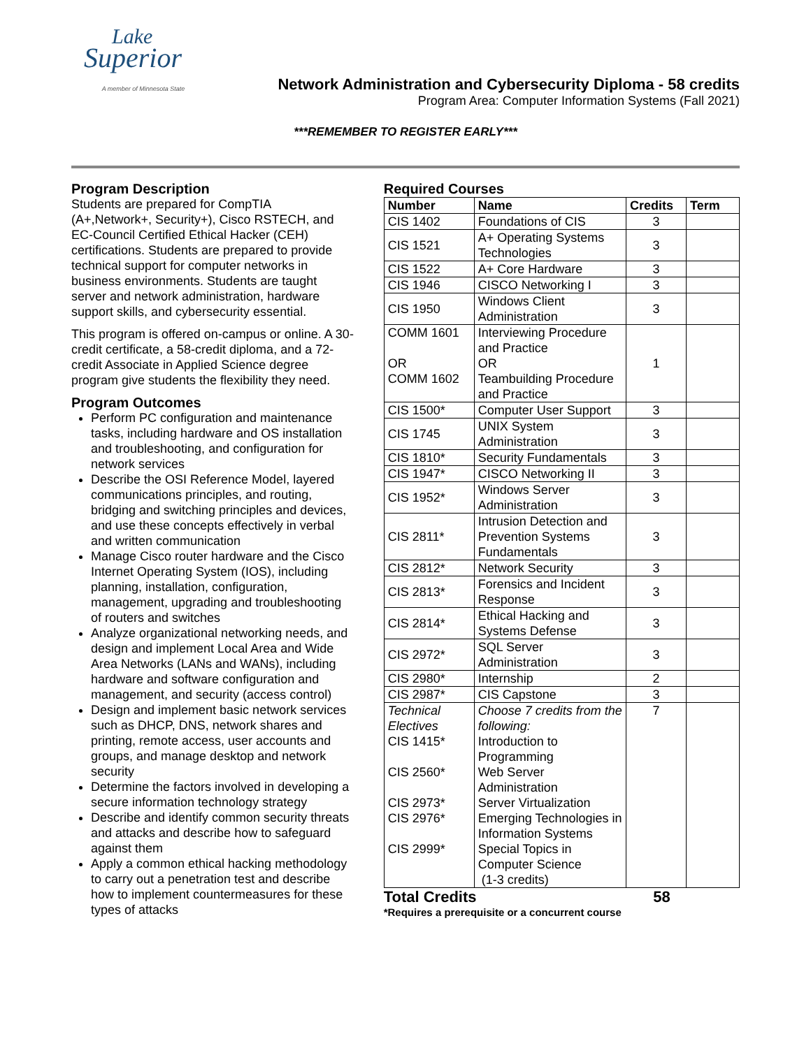Lake
Superior
A member of Minnesota State
Network Administration and Cybersecurity Diploma - 58 credits
Program Area: Computer Information Systems (Fall 2021)
***REMEMBER TO REGISTER EARLY***
Program Description
Students are prepared for CompTIA (A+,Network+, Security+), Cisco RSTECH, and EC-Council Certified Ethical Hacker (CEH) certifications. Students are prepared to provide technical support for computer networks in business environments. Students are taught server and network administration, hardware support skills, and cybersecurity essential.
This program is offered on-campus or online. A 30-credit certificate, a 58-credit diploma, and a 72-credit Associate in Applied Science degree program give students the flexibility they need.
Program Outcomes
Perform PC configuration and maintenance tasks, including hardware and OS installation and troubleshooting, and configuration for network services
Describe the OSI Reference Model, layered communications principles, and routing, bridging and switching principles and devices, and use these concepts effectively in verbal and written communication
Manage Cisco router hardware and the Cisco Internet Operating System (IOS), including planning, installation, configuration, management, upgrading and troubleshooting of routers and switches
Analyze organizational networking needs, and design and implement Local Area and Wide Area Networks (LANs and WANs), including hardware and software configuration and management, and security (access control)
Design and implement basic network services such as DHCP, DNS, network shares and printing, remote access, user accounts and groups, and manage desktop and network security
Determine the factors involved in developing a secure information technology strategy
Describe and identify common security threats and attacks and describe how to safeguard against them
Apply a common ethical hacking methodology to carry out a penetration test and describe how to implement countermeasures for these types of attacks
Required Courses
| Number | Name | Credits | Term |
| --- | --- | --- | --- |
| CIS 1402 | Foundations of CIS | 3 | |
| CIS 1521 | A+ Operating Systems Technologies | 3 | |
| CIS 1522 | A+ Core Hardware | 3 | |
| CIS 1946 | CISCO Networking I | 3 | |
| CIS 1950 | Windows Client Administration | 3 | |
| COMM 1601 OR COMM 1602 | Interviewing Procedure and Practice OR Teambuilding Procedure and Practice | 1 | |
| CIS 1500* | Computer User Support | 3 | |
| CIS 1745 | UNIX System Administration | 3 | |
| CIS 1810* | Security Fundamentals | 3 | |
| CIS 1947* | CISCO Networking II | 3 | |
| CIS 1952* | Windows Server Administration | 3 | |
| CIS 2811* | Intrusion Detection and Prevention Systems Fundamentals | 3 | |
| CIS 2812* | Network Security | 3 | |
| CIS 2813* | Forensics and Incident Response | 3 | |
| CIS 2814* | Ethical Hacking and Systems Defense | 3 | |
| CIS 2972* | SQL Server Administration | 3 | |
| CIS 2980* | Internship | 2 | |
| CIS 2987* | CIS Capstone | 3 | |
| Technical Electives CIS 1415* CIS 2560* CIS 2973* CIS 2976* CIS 2999* | Choose 7 credits from the following: Introduction to Programming Web Server Administration Server Virtualization Emerging Technologies in Information Systems Special Topics in Computer Science (1-3 credits) | 7 | |
Total Credits 58
*Requires a prerequisite or a concurrent course